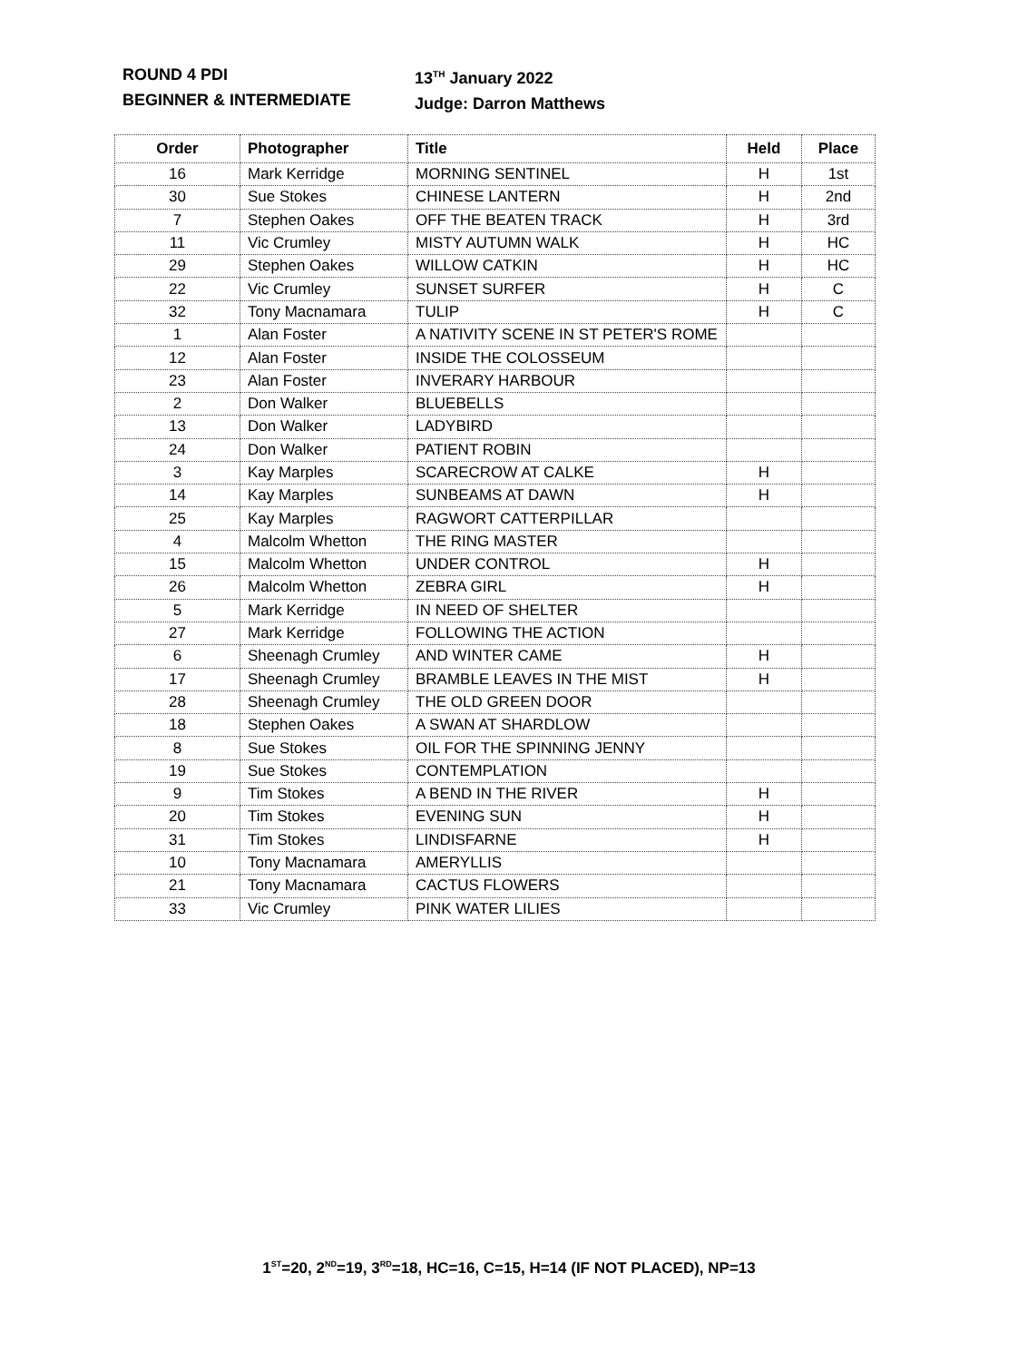ROUND 4 PDI
BEGINNER & INTERMEDIATE
13<sup>TH</sup> January 2022
Judge: Darron Matthews
| Order | Photographer | Title | Held | Place |
| --- | --- | --- | --- | --- |
| 16 | Mark Kerridge | MORNING SENTINEL | H | 1st |
| 30 | Sue Stokes | CHINESE LANTERN | H | 2nd |
| 7 | Stephen Oakes | OFF THE BEATEN TRACK | H | 3rd |
| 11 | Vic Crumley | MISTY AUTUMN WALK | H | HC |
| 29 | Stephen Oakes | WILLOW CATKIN | H | HC |
| 22 | Vic Crumley | SUNSET SURFER | H | C |
| 32 | Tony Macnamara | TULIP | H | C |
| 1 | Alan Foster | A NATIVITY SCENE IN ST PETER'S ROME | | |
| 12 | Alan Foster | INSIDE THE COLOSSEUM | | |
| 23 | Alan Foster | INVERARY HARBOUR | | |
| 2 | Don Walker | BLUEBELLS | | |
| 13 | Don Walker | LADYBIRD | | |
| 24 | Don Walker | PATIENT ROBIN | | |
| 3 | Kay Marples | SCARECROW AT CALKE | H | |
| 14 | Kay Marples | SUNBEAMS AT DAWN | H | |
| 25 | Kay Marples | RAGWORT CATTERPILLAR | | |
| 4 | Malcolm Whetton | THE RING MASTER | | |
| 15 | Malcolm Whetton | UNDER CONTROL | H | |
| 26 | Malcolm Whetton | ZEBRA GIRL | H | |
| 5 | Mark Kerridge | IN NEED OF SHELTER | | |
| 27 | Mark Kerridge | FOLLOWING THE ACTION | | |
| 6 | Sheenagh Crumley | AND WINTER CAME | H | |
| 17 | Sheenagh Crumley | BRAMBLE LEAVES IN THE MIST | H | |
| 28 | Sheenagh Crumley | THE OLD GREEN DOOR | | |
| 18 | Stephen Oakes | A SWAN AT SHARDLOW | | |
| 8 | Sue Stokes | OIL FOR THE SPINNING JENNY | | |
| 19 | Sue Stokes | CONTEMPLATION | | |
| 9 | Tim Stokes | A BEND IN THE RIVER | H | |
| 20 | Tim Stokes | EVENING SUN | H | |
| 31 | Tim Stokes | LINDISFARNE | H | |
| 10 | Tony Macnamara | AMERYLLIS | | |
| 21 | Tony Macnamara | CACTUS FLOWERS | | |
| 33 | Vic Crumley | PINK WATER LILIES | | |
1<sup>ST</sup>=20, 2<sup>ND</sup>=19, 3<sup>RD</sup>=18, HC=16, C=15, H=14 (IF NOT PLACED), NP=13